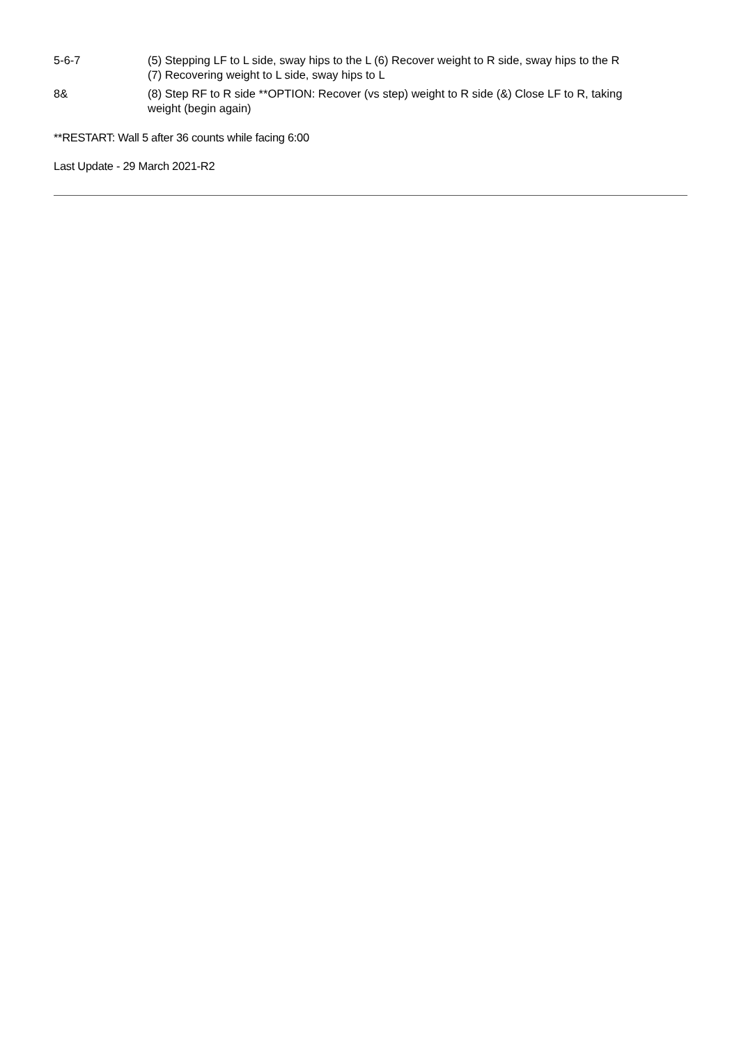| 5-6-7 | (5) Stepping LF to L side, sway hips to the L (6) Recover weight to R side, sway hips to the R (7) Recovering weight to L side, sway hips to L |
| 8& | (8) Step RF to R side **OPTION: Recover (vs step) weight to R side (&) Close LF to R, taking weight (begin again) |
**RESTART: Wall 5 after 36 counts while facing 6:00
Last Update - 29 March 2021-R2